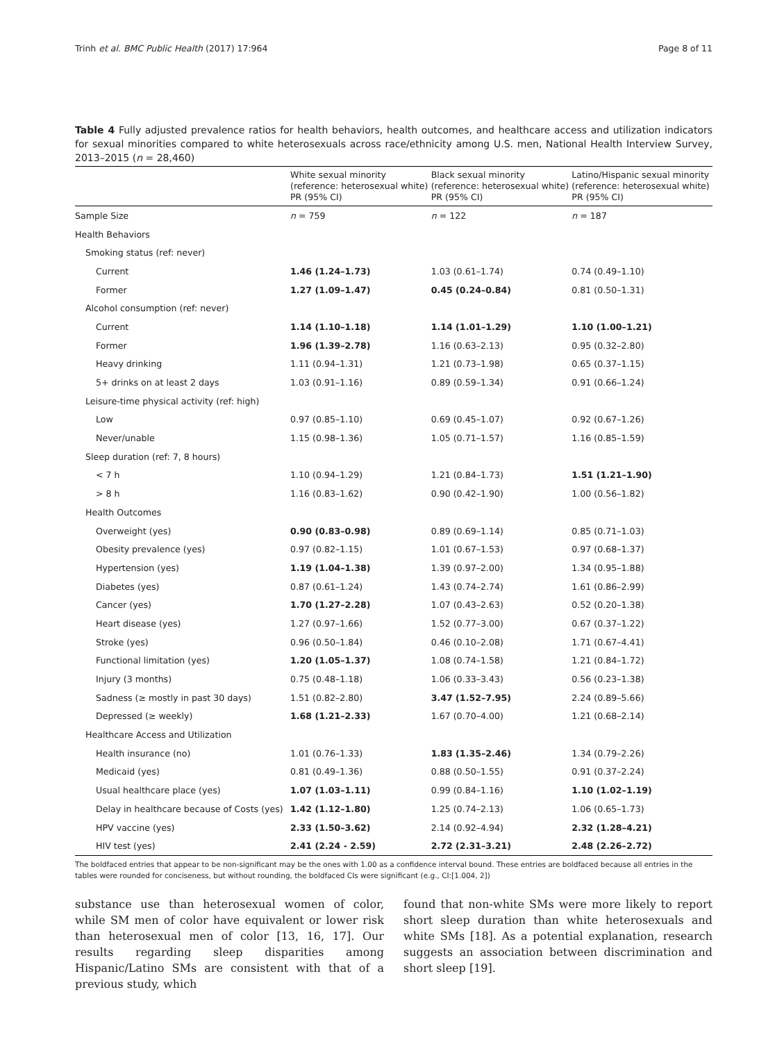Trinh et al. BMC Public Health (2017) 17:964 Page 8 of 11
Table 4 Fully adjusted prevalence ratios for health behaviors, health outcomes, and healthcare access and utilization indicators for sexual minorities compared to white heterosexuals across race/ethnicity among U.S. men, National Health Interview Survey, 2013–2015 (n = 28,460)
| | White sexual minority (reference: heterosexual white) PR (95% CI) | Black sexual minority (reference: heterosexual white) PR (95% CI) | Latino/Hispanic sexual minority (reference: heterosexual white) PR (95% CI) |
| --- | --- | --- | --- |
| Sample Size | n = 759 | n = 122 | n = 187 |
| Health Behaviors | | | |
| Smoking status (ref: never) | | | |
| Current | 1.46 (1.24–1.73) | 1.03 (0.61–1.74) | 0.74 (0.49–1.10) |
| Former | 1.27 (1.09–1.47) | 0.45 (0.24–0.84) | 0.81 (0.50–1.31) |
| Alcohol consumption (ref: never) | | | |
| Current | 1.14 (1.10–1.18) | 1.14 (1.01–1.29) | 1.10 (1.00–1.21) |
| Former | 1.96 (1.39–2.78) | 1.16 (0.63–2.13) | 0.95 (0.32–2.80) |
| Heavy drinking | 1.11 (0.94–1.31) | 1.21 (0.73–1.98) | 0.65 (0.37–1.15) |
| 5+ drinks on at least 2 days | 1.03 (0.91–1.16) | 0.89 (0.59–1.34) | 0.91 (0.66–1.24) |
| Leisure-time physical activity (ref: high) | | | |
| Low | 0.97 (0.85–1.10) | 0.69 (0.45–1.07) | 0.92 (0.67–1.26) |
| Never/unable | 1.15 (0.98–1.36) | 1.05 (0.71–1.57) | 1.16 (0.85–1.59) |
| Sleep duration (ref: 7, 8 hours) | | | |
| < 7 h | 1.10 (0.94–1.29) | 1.21 (0.84–1.73) | 1.51 (1.21–1.90) |
| > 8 h | 1.16 (0.83–1.62) | 0.90 (0.42–1.90) | 1.00 (0.56–1.82) |
| Health Outcomes | | | |
| Overweight (yes) | 0.90 (0.83–0.98) | 0.89 (0.69–1.14) | 0.85 (0.71–1.03) |
| Obesity prevalence (yes) | 0.97 (0.82–1.15) | 1.01 (0.67–1.53) | 0.97 (0.68–1.37) |
| Hypertension (yes) | 1.19 (1.04–1.38) | 1.39 (0.97–2.00) | 1.34 (0.95–1.88) |
| Diabetes (yes) | 0.87 (0.61–1.24) | 1.43 (0.74–2.74) | 1.61 (0.86–2.99) |
| Cancer (yes) | 1.70 (1.27–2.28) | 1.07 (0.43–2.63) | 0.52 (0.20–1.38) |
| Heart disease (yes) | 1.27 (0.97–1.66) | 1.52 (0.77–3.00) | 0.67 (0.37–1.22) |
| Stroke (yes) | 0.96 (0.50–1.84) | 0.46 (0.10–2.08) | 1.71 (0.67–4.41) |
| Functional limitation (yes) | 1.20 (1.05–1.37) | 1.08 (0.74–1.58) | 1.21 (0.84–1.72) |
| Injury (3 months) | 0.75 (0.48–1.18) | 1.06 (0.33–3.43) | 0.56 (0.23–1.38) |
| Sadness (≥ mostly in past 30 days) | 1.51 (0.82–2.80) | 3.47 (1.52–7.95) | 2.24 (0.89–5.66) |
| Depressed (≥ weekly) | 1.68 (1.21–2.33) | 1.67 (0.70–4.00) | 1.21 (0.68–2.14) |
| Healthcare Access and Utilization | | | |
| Health insurance (no) | 1.01 (0.76–1.33) | 1.83 (1.35–2.46) | 1.34 (0.79–2.26) |
| Medicaid (yes) | 0.81 (0.49–1.36) | 0.88 (0.50–1.55) | 0.91 (0.37–2.24) |
| Usual healthcare place (yes) | 1.07 (1.03–1.11) | 0.99 (0.84–1.16) | 1.10 (1.02–1.19) |
| Delay in healthcare because of Costs (yes) | 1.42 (1.12–1.80) | 1.25 (0.74–2.13) | 1.06 (0.65–1.73) |
| HPV vaccine (yes) | 2.33 (1.50–3.62) | 2.14 (0.92–4.94) | 2.32 (1.28–4.21) |
| HIV test (yes) | 2.41 (2.24 - 2.59) | 2.72 (2.31–3.21) | 2.48 (2.26–2.72) |
The boldfaced entries that appear to be non-significant may be the ones with 1.00 as a confidence interval bound. These entries are boldfaced because all entries in the tables were rounded for conciseness, but without rounding, the boldfaced CIs were significant (e.g., CI:[1.004, 2])
substance use than heterosexual women of color, while SM men of color have equivalent or lower risk than heterosexual men of color [13, 16, 17]. Our results regarding sleep disparities among Hispanic/Latino SMs are consistent with that of a previous study, which
found that non-white SMs were more likely to report short sleep duration than white heterosexuals and white SMs [18]. As a potential explanation, research suggests an association between discrimination and short sleep [19].